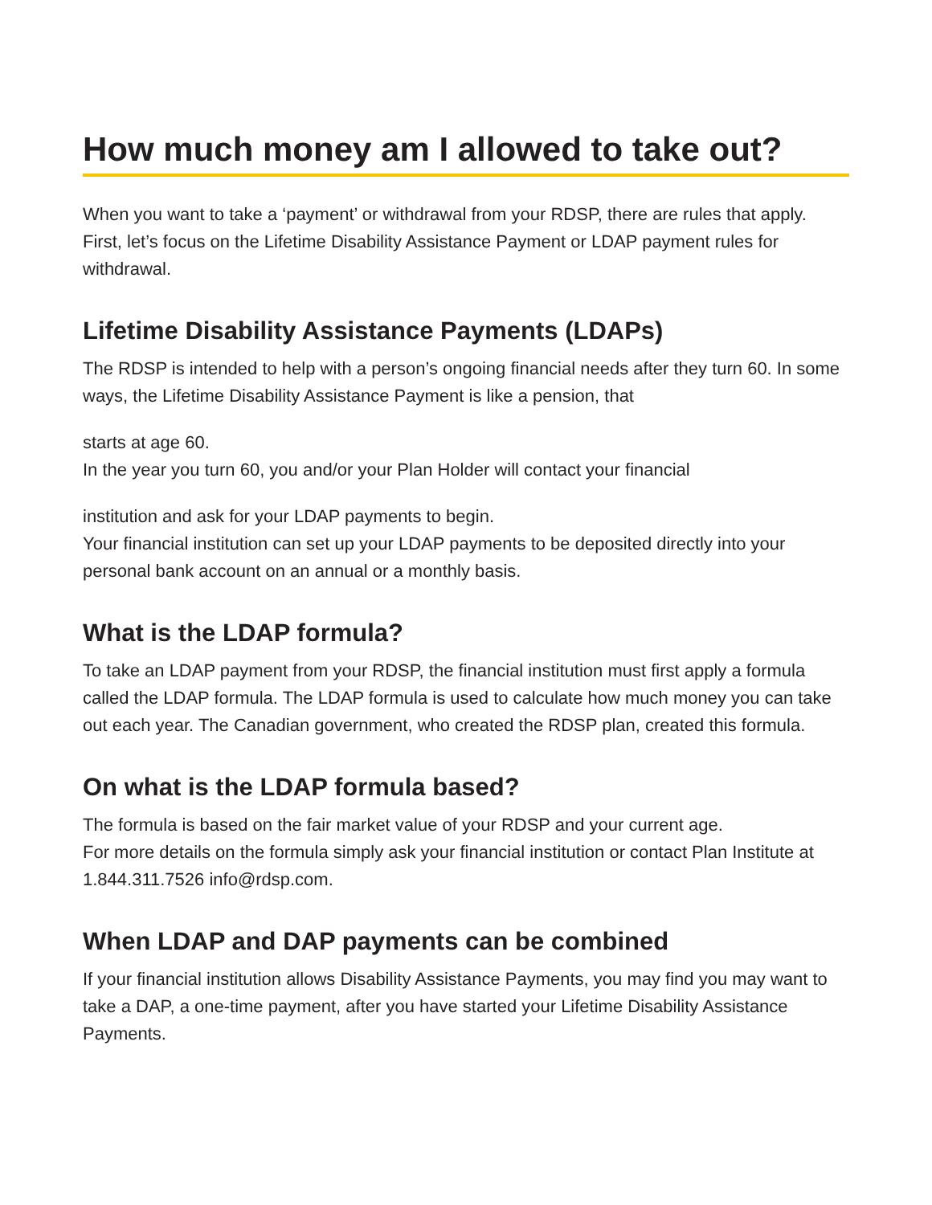How much money am I allowed to take out?
When you want to take a ‘payment’ or withdrawal from your RDSP, there are rules that apply. First, let’s focus on the Lifetime Disability Assistance Payment or LDAP payment rules for withdrawal.
Lifetime Disability Assistance Payments (LDAPs)
The RDSP is intended to help with a person’s ongoing financial needs after they turn 60. In some ways, the Lifetime Disability Assistance Payment is like a pension, that
starts at age 60.
In the year you turn 60, you and/or your Plan Holder will contact your financial
institution and ask for your LDAP payments to begin.
Your financial institution can set up your LDAP payments to be deposited directly into your personal bank account on an annual or a monthly basis.
What is the LDAP formula?
To take an LDAP payment from your RDSP, the financial institution must first apply a formula called the LDAP formula. The LDAP formula is used to calculate how much money you can take out each year. The Canadian government, who created the RDSP plan, created this formula.
On what is the LDAP formula based?
The formula is based on the fair market value of your RDSP and your current age.
For more details on the formula simply ask your financial institution or contact Plan Institute at 1.844.311.7526 info@rdsp.com.
When LDAP and DAP payments can be combined
If your financial institution allows Disability Assistance Payments, you may find you may want to take a DAP, a one-time payment, after you have started your Lifetime Disability Assistance Payments.